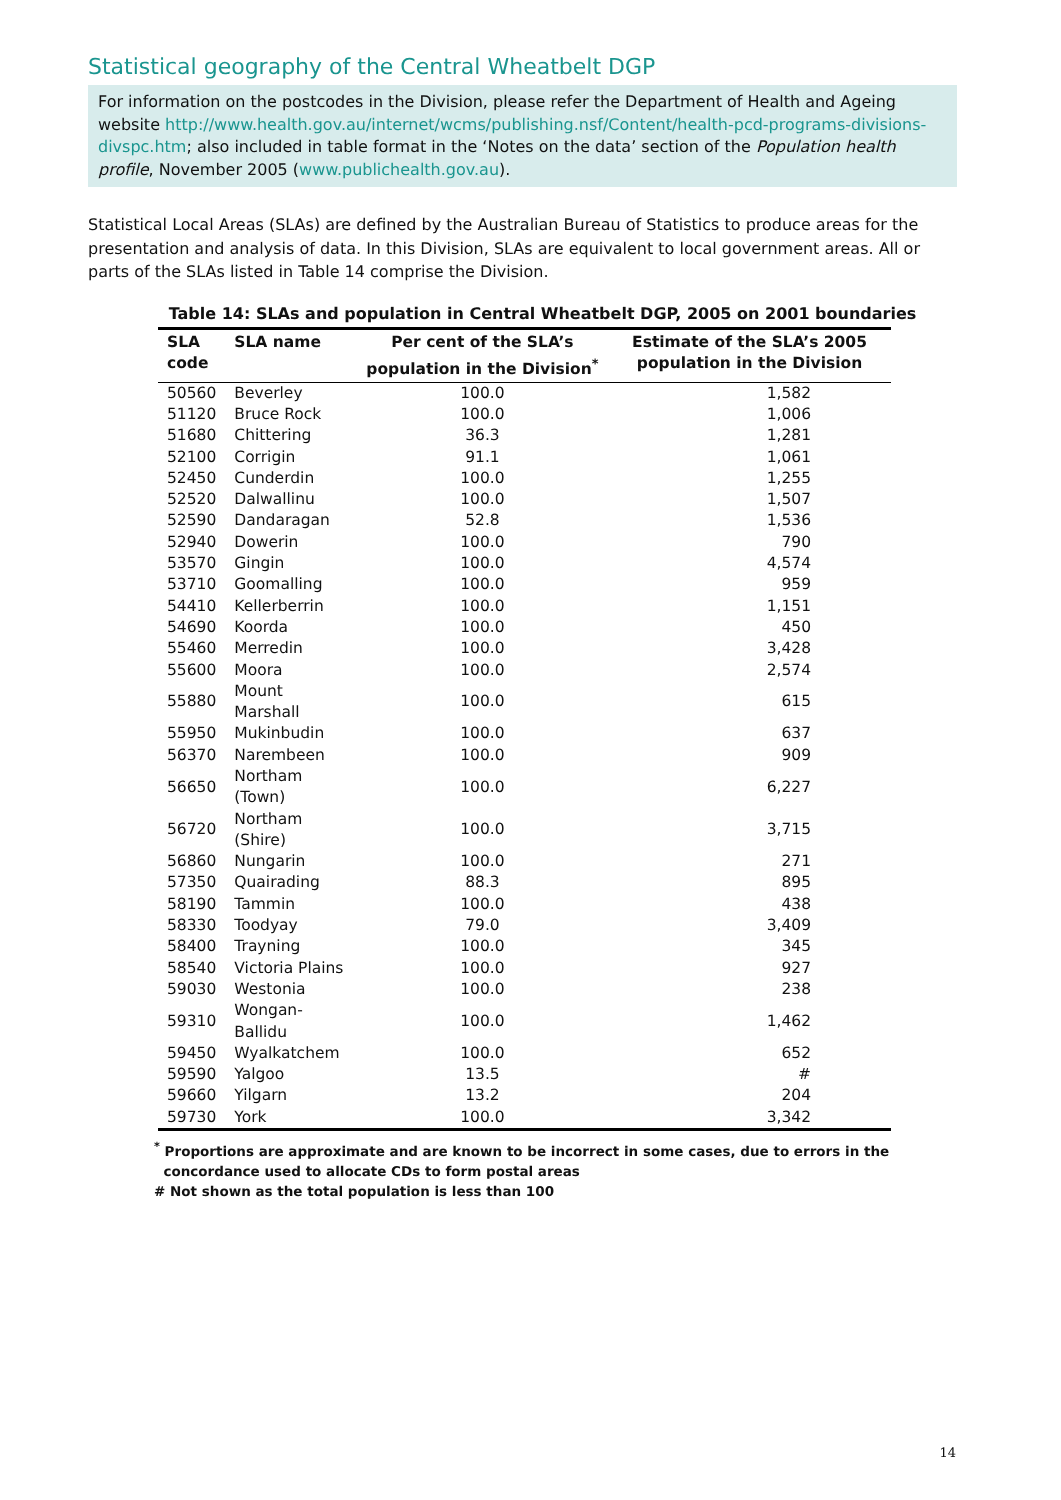Statistical geography of the Central Wheatbelt DGP
For information on the postcodes in the Division, please refer the Department of Health and Ageing website http://www.health.gov.au/internet/wcms/publishing.nsf/Content/health-pcd-programs-divisions-divspc.htm; also included in table format in the ‘Notes on the data’ section of the Population health profile, November 2005 (www.publichealth.gov.au).
Statistical Local Areas (SLAs) are defined by the Australian Bureau of Statistics to produce areas for the presentation and analysis of data. In this Division, SLAs are equivalent to local government areas. All or parts of the SLAs listed in Table 14 comprise the Division.
Table 14: SLAs and population in Central Wheatbelt DGP, 2005 on 2001 boundaries
| SLA code | SLA name | Per cent of the SLA’s population in the Division<sup>*</sup> | Estimate of the SLA’s 2005 population in the Division |
| --- | --- | --- | --- |
| 50560 | Beverley | 100.0 | 1,582 |
| 51120 | Bruce Rock | 100.0 | 1,006 |
| 51680 | Chittering | 36.3 | 1,281 |
| 52100 | Corrigin | 91.1 | 1,061 |
| 52450 | Cunderdin | 100.0 | 1,255 |
| 52520 | Dalwallinu | 100.0 | 1,507 |
| 52590 | Dandaragan | 52.8 | 1,536 |
| 52940 | Dowerin | 100.0 | 790 |
| 53570 | Gingin | 100.0 | 4,574 |
| 53710 | Goomalling | 100.0 | 959 |
| 54410 | Kellerberrin | 100.0 | 1,151 |
| 54690 | Koorda | 100.0 | 450 |
| 55460 | Merredin | 100.0 | 3,428 |
| 55600 | Moora | 100.0 | 2,574 |
| 55880 | Mount Marshall | 100.0 | 615 |
| 55950 | Mukinbudin | 100.0 | 637 |
| 56370 | Narembeen | 100.0 | 909 |
| 56650 | Northam (Town) | 100.0 | 6,227 |
| 56720 | Northam (Shire) | 100.0 | 3,715 |
| 56860 | Nungarin | 100.0 | 271 |
| 57350 | Quairading | 88.3 | 895 |
| 58190 | Tammin | 100.0 | 438 |
| 58330 | Toodyay | 79.0 | 3,409 |
| 58400 | Trayning | 100.0 | 345 |
| 58540 | Victoria Plains | 100.0 | 927 |
| 59030 | Westonia | 100.0 | 238 |
| 59310 | Wongan-Ballidu | 100.0 | 1,462 |
| 59450 | Wyalkatchem | 100.0 | 652 |
| 59590 | Yalgoo | 13.5 | # |
| 59660 | Yilgarn | 13.2 | 204 |
| 59730 | York | 100.0 | 3,342 |
<sup>*</sup> Proportions are approximate and are known to be incorrect in some cases, due to errors in the
concordance used to allocate CDs to form postal areas
# Not shown as the total population is less than 100
14